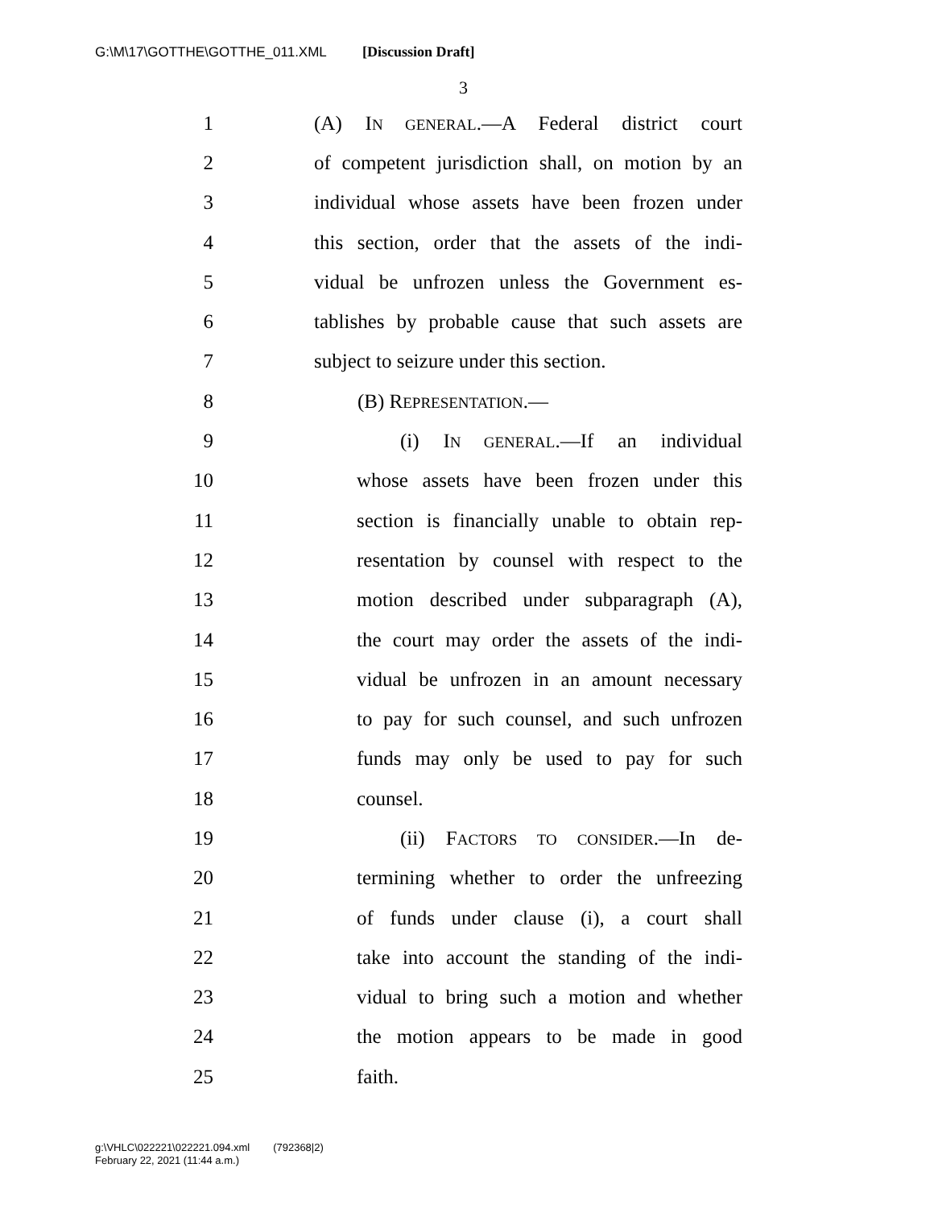G:\M\17\GOTTHE\GOTTHE_011.XML [Discussion Draft]
3
1 (A) IN GENERAL.—A Federal district court
2 of competent jurisdiction shall, on motion by an
3 individual whose assets have been frozen under
4 this section, order that the assets of the indi-
5 vidual be unfrozen unless the Government es-
6 tablishes by probable cause that such assets are
7 subject to seizure under this section.
8 (B) REPRESENTATION.—
9 (i) IN GENERAL.—If an individual
10 whose assets have been frozen under this
11 section is financially unable to obtain rep-
12 resentation by counsel with respect to the
13 motion described under subparagraph (A),
14 the court may order the assets of the indi-
15 vidual be unfrozen in an amount necessary
16 to pay for such counsel, and such unfrozen
17 funds may only be used to pay for such
18 counsel.
19 (ii) FACTORS TO CONSIDER.—In de-
20 termining whether to order the unfreezing
21 of funds under clause (i), a court shall
22 take into account the standing of the indi-
23 vidual to bring such a motion and whether
24 the motion appears to be made in good
25 faith.
g:\VHLC\022221\022221.094.xml (792368|2)
February 22, 2021 (11:44 a.m.)